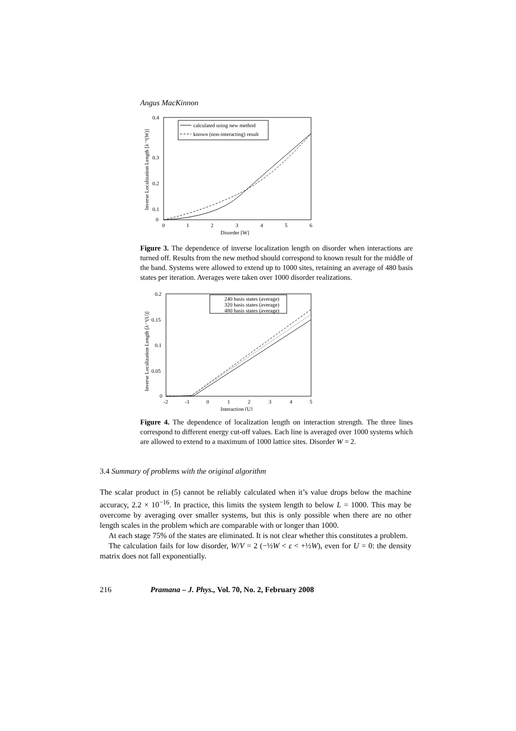Angus MacKinnon
0.4
0.3
0.2
0.1
0
0
1
2
3
4
5
6
Disorder [W]
Inverse Localization Length [λ⁻¹(W)]
calculated using new method
known (non-interacting) result
Figure 3. The dependence of inverse localization length on disorder when interactions are turned off. Results from the new method should correspond to known result for the middle of the band. Systems were allowed to extend up to 1000 sites, retaining an average of 480 basis states per iteration. Averages were taken over 1000 disorder realizations.
0.2
0.15
0.1
0.05
0
-2
-1
0
1
2
3
4
5
Interaction [U]
Inverse Localization Length [λ⁻¹(U)]
240 basis states (average)
320 basis states (average)
480 basis states (average)
Figure 4. The dependence of localization length on interaction strength. The three lines correspond to different energy cut-off values. Each line is averaged over 1000 systems which are allowed to extend to a maximum of 1000 lattice sites. Disorder W = 2.
3.4 Summary of problems with the original algorithm
The scalar product in (5) cannot be reliably calculated when it’s value drops below the machine accuracy, 2.2 × 10<sup>−16</sup>. In practice, this limits the system length to below L = 1000. This may be overcome by averaging over smaller systems, but this is only possible when there are no other length scales in the problem which are comparable with or longer than 1000.
At each stage 75% of the states are eliminated. It is not clear whether this constitutes a problem.
The calculation fails for low disorder, W/V = 2 (−½W < ε < +½W), even for U = 0: the density matrix does not fall exponentially.
216 Pramana – J. Phys., Vol. 70, No. 2, February 2008